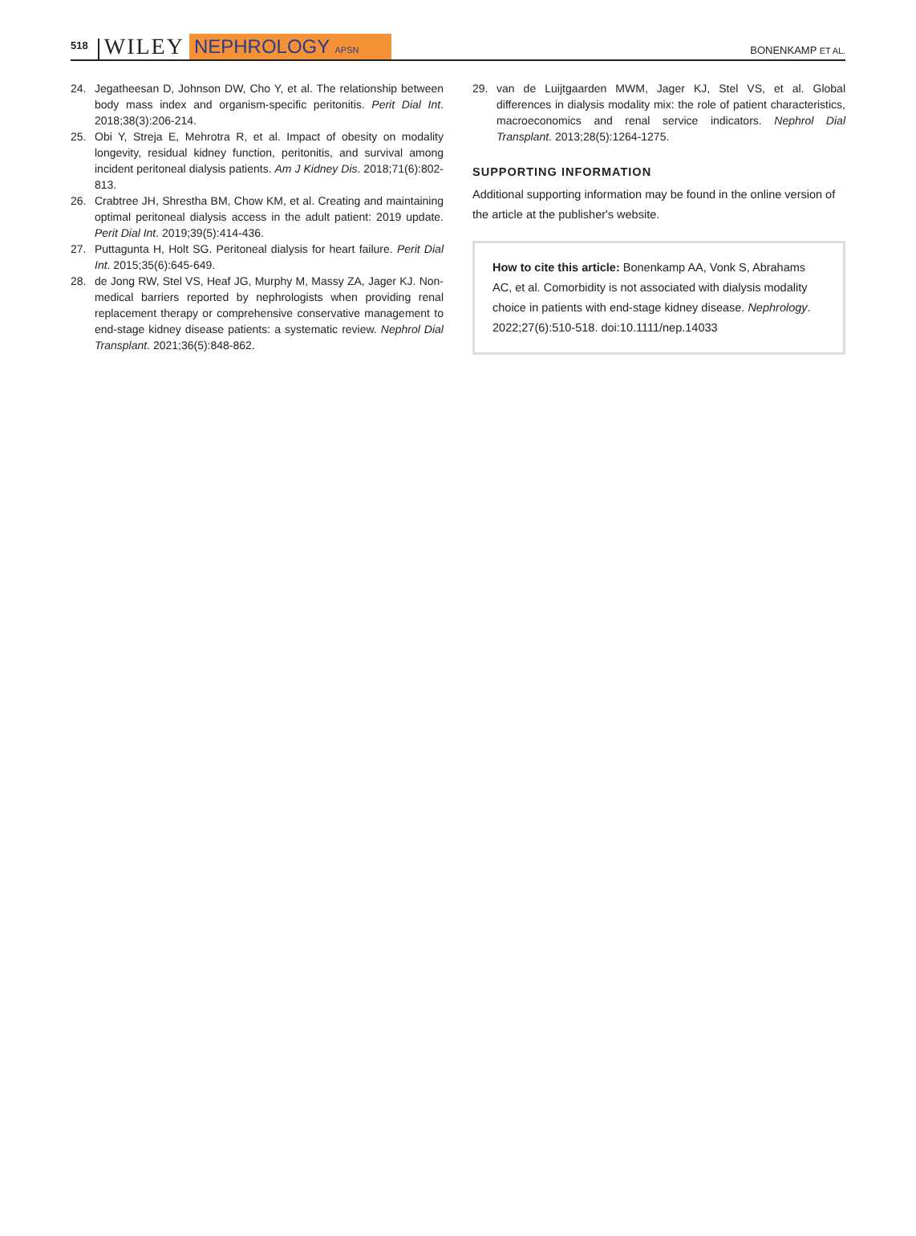518 WILEY NEPHROLOGY APSN BONENKAMP ET AL.
24. Jegatheesan D, Johnson DW, Cho Y, et al. The relationship between body mass index and organism-specific peritonitis. Perit Dial Int. 2018;38(3):206-214.
25. Obi Y, Streja E, Mehrotra R, et al. Impact of obesity on modality longevity, residual kidney function, peritonitis, and survival among incident peritoneal dialysis patients. Am J Kidney Dis. 2018;71(6):802-813.
26. Crabtree JH, Shrestha BM, Chow KM, et al. Creating and maintaining optimal peritoneal dialysis access in the adult patient: 2019 update. Perit Dial Int. 2019;39(5):414-436.
27. Puttagunta H, Holt SG. Peritoneal dialysis for heart failure. Perit Dial Int. 2015;35(6):645-649.
28. de Jong RW, Stel VS, Heaf JG, Murphy M, Massy ZA, Jager KJ. Non-medical barriers reported by nephrologists when providing renal replacement therapy or comprehensive conservative management to end-stage kidney disease patients: a systematic review. Nephrol Dial Transplant. 2021;36(5):848-862.
29. van de Luijtgaarden MWM, Jager KJ, Stel VS, et al. Global differences in dialysis modality mix: the role of patient characteristics, macroeconomics and renal service indicators. Nephrol Dial Transplant. 2013;28(5):1264-1275.
SUPPORTING INFORMATION
Additional supporting information may be found in the online version of the article at the publisher's website.
How to cite this article: Bonenkamp AA, Vonk S, Abrahams AC, et al. Comorbidity is not associated with dialysis modality choice in patients with end-stage kidney disease. Nephrology. 2022;27(6):510-518. doi:10.1111/nep.14033